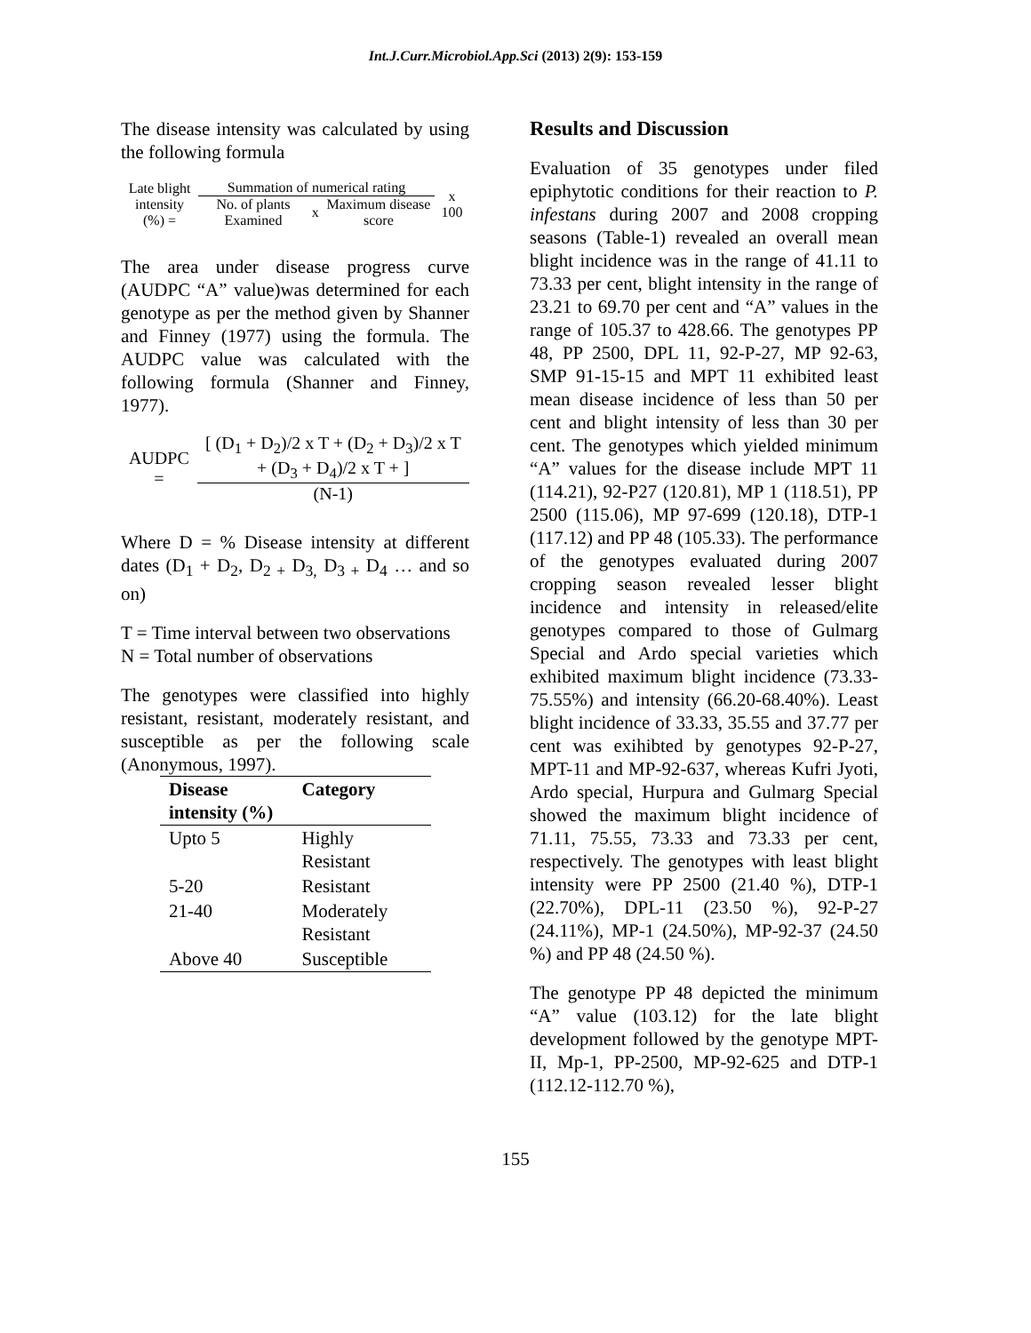Int.J.Curr.Microbiol.App.Sci (2013) 2(9): 153-159
The disease intensity was calculated by using the following formula
| Late blight intensity (%) = | Summation of numerical rating | | | x 100 |
| | No. of plants Examined | x | Maximum disease score | |
The area under disease progress curve (AUDPC “A” value)was determined for each genotype as per the method given by Shanner and Finney (1977) using the formula. The AUDPC value was calculated with the following formula (Shanner and Finney, 1977).
| AUDPC = | [ (D<sub>1</sub> + D<sub>2</sub>)/2 x T + (D<sub>2</sub> + D<sub>3</sub>)/2 x T + (D<sub>3</sub> + D<sub>4</sub>)/2 x T + ] |
| | (N-1) |
Where D = % Disease intensity at different dates (D<sub>1</sub> + D<sub>2</sub>, D<sub>2 +</sub> D<sub>3,</sub> D<sub>3 +</sub> D<sub>4</sub> … and so on)
T = Time interval between two observations
N = Total number of observations
The genotypes were classified into highly resistant, resistant, moderately resistant, and susceptible as per the following scale (Anonymous, 1997).
| Disease intensity (%) | Category |
| --- | --- |
| Upto 5 | Highly Resistant |
| 5-20 | Resistant |
| 21-40 | Moderately Resistant |
| Above 40 | Susceptible |
Results and Discussion
Evaluation of 35 genotypes under filed epiphytotic conditions for their reaction to P. infestans during 2007 and 2008 cropping seasons (Table-1) revealed an overall mean blight incidence was in the range of 41.11 to 73.33 per cent, blight intensity in the range of 23.21 to 69.70 per cent and “A” values in the range of 105.37 to 428.66. The genotypes PP 48, PP 2500, DPL 11, 92-P-27, MP 92-63, SMP 91-15-15 and MPT 11 exhibited least mean disease incidence of less than 50 per cent and blight intensity of less than 30 per cent. The genotypes which yielded minimum “A” values for the disease include MPT 11 (114.21), 92-P27 (120.81), MP 1 (118.51), PP 2500 (115.06), MP 97-699 (120.18), DTP-1 (117.12) and PP 48 (105.33). The performance of the genotypes evaluated during 2007 cropping season revealed lesser blight incidence and intensity in released/elite genotypes compared to those of Gulmarg Special and Ardo special varieties which exhibited maximum blight incidence (73.33-75.55%) and intensity (66.20-68.40%). Least blight incidence of 33.33, 35.55 and 37.77 per cent was exihibted by genotypes 92-P-27, MPT-11 and MP-92-637, whereas Kufri Jyoti, Ardo special, Hurpura and Gulmarg Special showed the maximum blight incidence of 71.11, 75.55, 73.33 and 73.33 per cent, respectively. The genotypes with least blight intensity were PP 2500 (21.40 %), DTP-1 (22.70%), DPL-11 (23.50 %), 92-P-27 (24.11%), MP-1 (24.50%), MP-92-37 (24.50 %) and PP 48 (24.50 %).
The genotype PP 48 depicted the minimum “A” value (103.12) for the late blight development followed by the genotype MPT-II, Mp-1, PP-2500, MP-92-625 and DTP-1 (112.12-112.70 %),
155